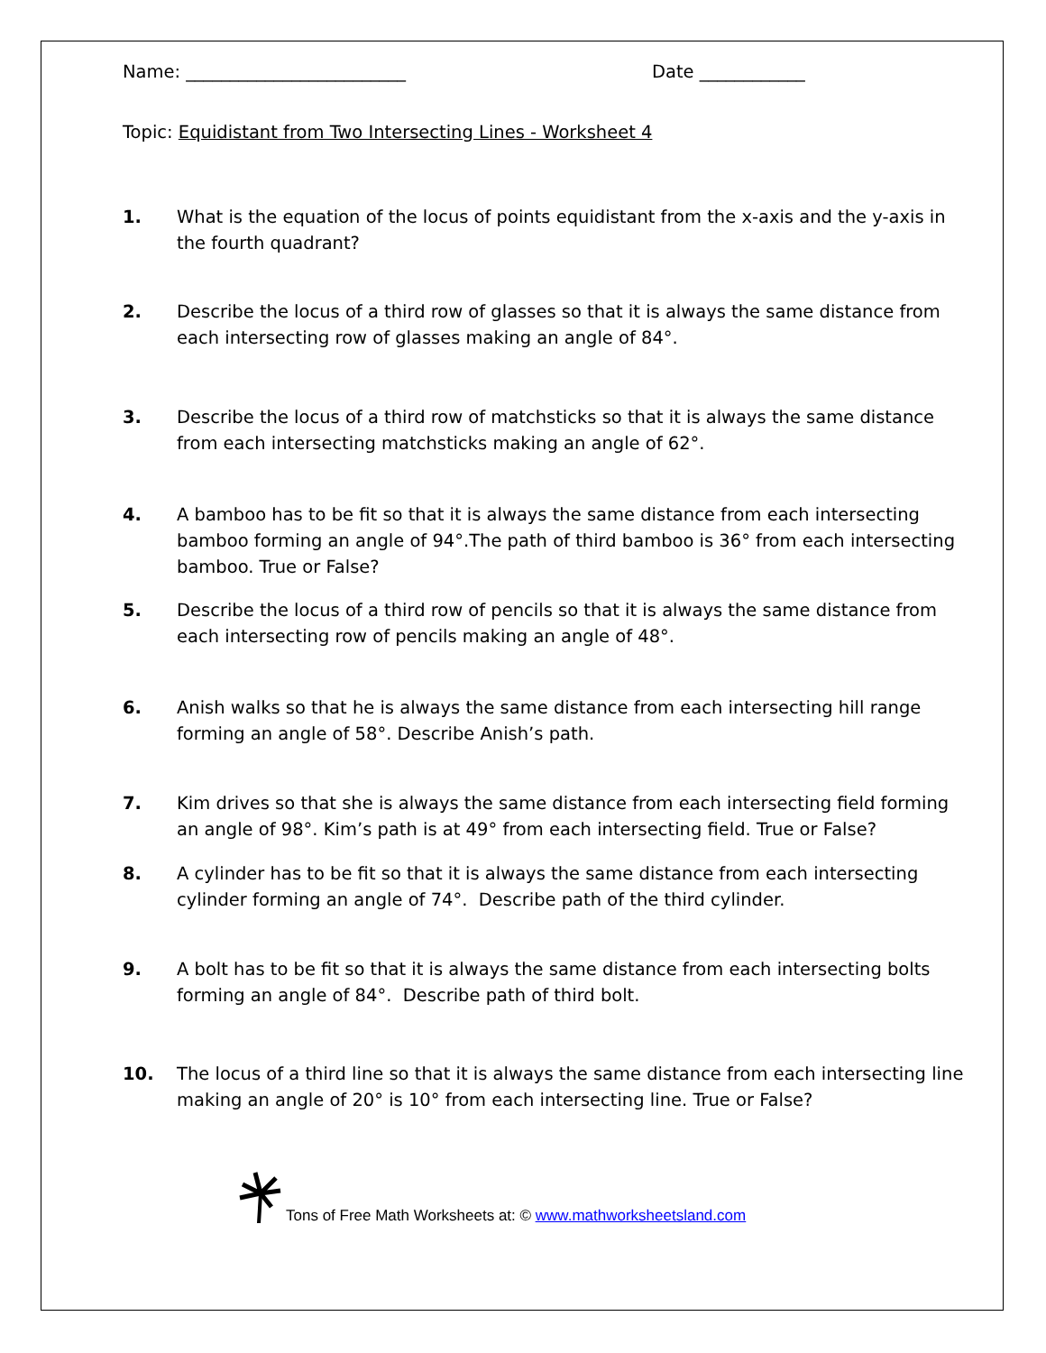Name: _________________________ Date ____________
Topic: Equidistant from Two Intersecting Lines - Worksheet 4
1. What is the equation of the locus of points equidistant from the x-axis and the y-axis in the fourth quadrant?
2. Describe the locus of a third row of glasses so that it is always the same distance from each intersecting row of glasses making an angle of 84°.
3. Describe the locus of a third row of matchsticks so that it is always the same distance from each intersecting matchsticks making an angle of 62°.
4. A bamboo has to be fit so that it is always the same distance from each intersecting bamboo forming an angle of 94°.The path of third bamboo is 36° from each intersecting bamboo. True or False?
5. Describe the locus of a third row of pencils so that it is always the same distance from each intersecting row of pencils making an angle of 48°.
6. Anish walks so that he is always the same distance from each intersecting hill range forming an angle of 58°. Describe Anish’s path.
7. Kim drives so that she is always the same distance from each intersecting field forming an angle of 98°. Kim’s path is at 49° from each intersecting field. True or False?
8. A cylinder has to be fit so that it is always the same distance from each intersecting cylinder forming an angle of 74°. Describe path of the third cylinder.
9. A bolt has to be fit so that it is always the same distance from each intersecting bolts forming an angle of 84°. Describe path of third bolt.
10. The locus of a third line so that it is always the same distance from each intersecting line making an angle of 20° is 10° from each intersecting line. True or False?
Tons of Free Math Worksheets at: © www.mathworksheetsland.com